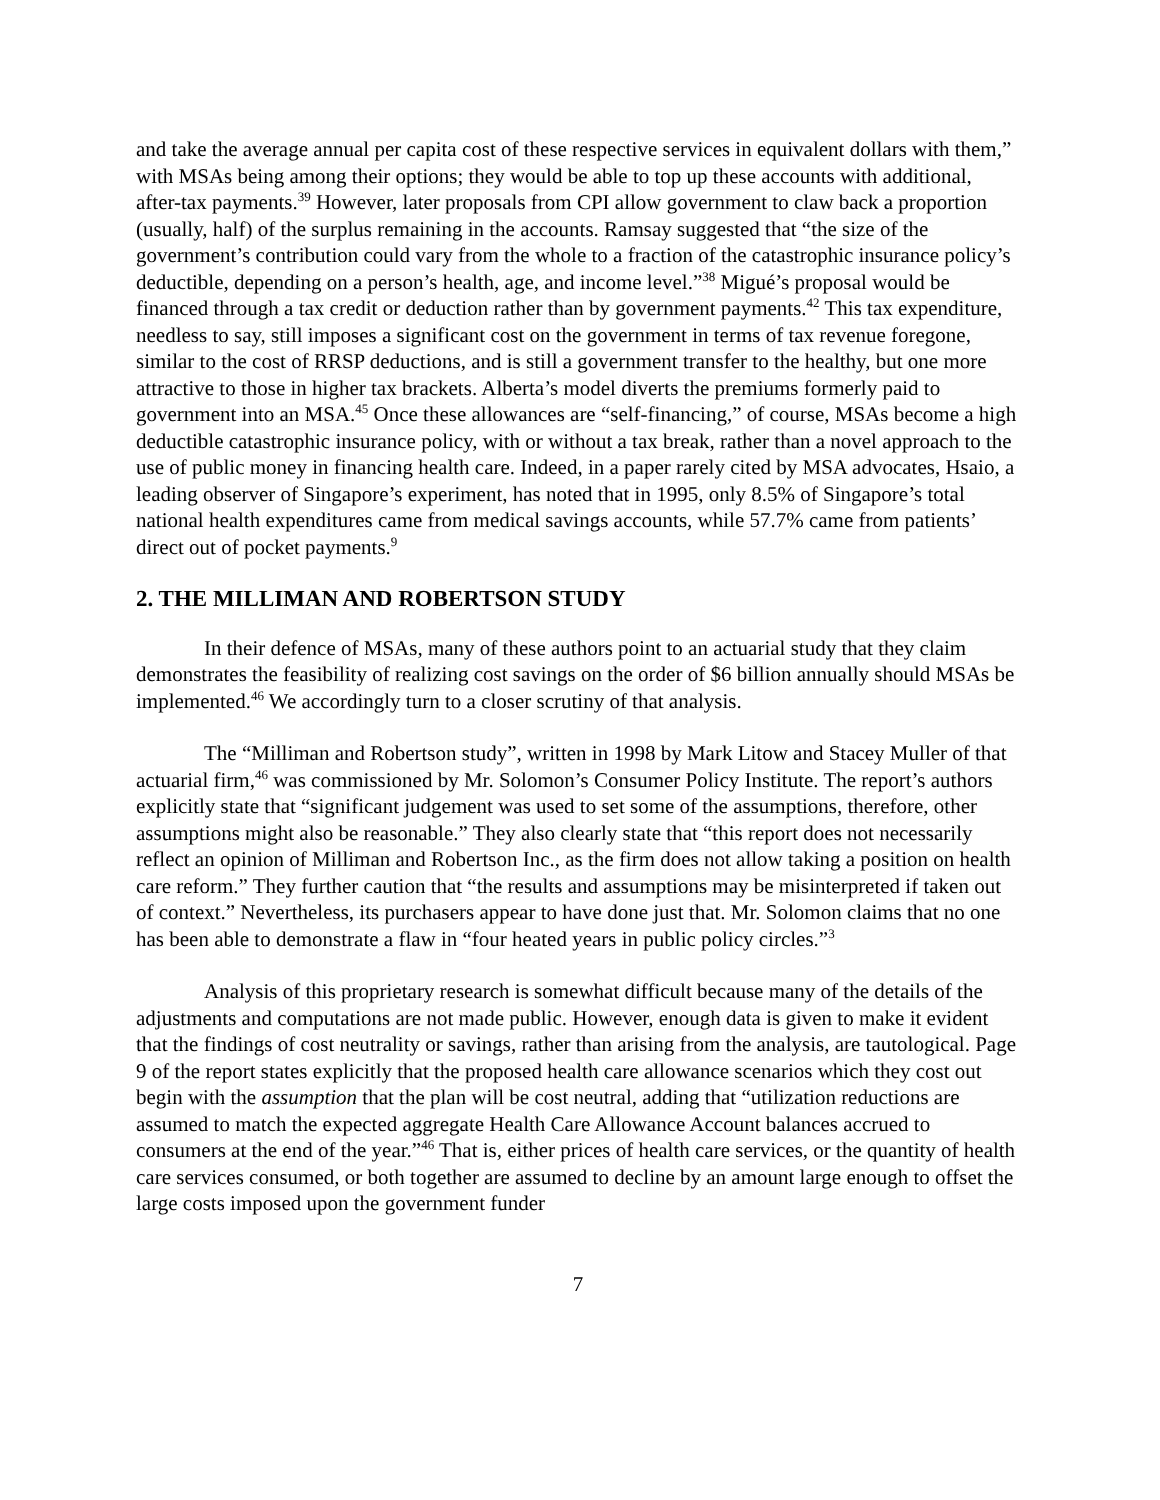and take the average annual per capita cost of these respective services in equivalent dollars with them,” with MSAs being among their options; they would be able to top up these accounts with additional, after-tax payments.<sup>39</sup> However, later proposals from CPI allow government to claw back a proportion (usually, half) of the surplus remaining in the accounts. Ramsay suggested that “the size of the government’s contribution could vary from the whole to a fraction of the catastrophic insurance policy’s deductible, depending on a person’s health, age, and income level.”<sup>38</sup> Migué’s proposal would be financed through a tax credit or deduction rather than by government payments.<sup>42</sup> This tax expenditure, needless to say, still imposes a significant cost on the government in terms of tax revenue foregone, similar to the cost of RRSP deductions, and is still a government transfer to the healthy, but one more attractive to those in higher tax brackets. Alberta’s model diverts the premiums formerly paid to government into an MSA.<sup>45</sup> Once these allowances are “self-financing,” of course, MSAs become a high deductible catastrophic insurance policy, with or without a tax break, rather than a novel approach to the use of public money in financing health care. Indeed, in a paper rarely cited by MSA advocates, Hsaio, a leading observer of Singapore’s experiment, has noted that in 1995, only 8.5% of Singapore’s total national health expenditures came from medical savings accounts, while 57.7% came from patients’ direct out of pocket payments.<sup>9</sup>
2. THE MILLIMAN AND ROBERTSON STUDY
In their defence of MSAs, many of these authors point to an actuarial study that they claim demonstrates the feasibility of realizing cost savings on the order of $6 billion annually should MSAs be implemented.<sup>46</sup> We accordingly turn to a closer scrutiny of that analysis.
The “Milliman and Robertson study”, written in 1998 by Mark Litow and Stacey Muller of that actuarial firm,<sup>46</sup> was commissioned by Mr. Solomon’s Consumer Policy Institute. The report’s authors explicitly state that “significant judgement was used to set some of the assumptions, therefore, other assumptions might also be reasonable.” They also clearly state that “this report does not necessarily reflect an opinion of Milliman and Robertson Inc., as the firm does not allow taking a position on health care reform.” They further caution that “the results and assumptions may be misinterpreted if taken out of context.” Nevertheless, its purchasers appear to have done just that. Mr. Solomon claims that no one has been able to demonstrate a flaw in “four heated years in public policy circles.”<sup>3</sup>
Analysis of this proprietary research is somewhat difficult because many of the details of the adjustments and computations are not made public. However, enough data is given to make it evident that the findings of cost neutrality or savings, rather than arising from the analysis, are tautological. Page 9 of the report states explicitly that the proposed health care allowance scenarios which they cost out begin with the assumption that the plan will be cost neutral, adding that “utilization reductions are assumed to match the expected aggregate Health Care Allowance Account balances accrued to consumers at the end of the year.”<sup>46</sup> That is, either prices of health care services, or the quantity of health care services consumed, or both together are assumed to decline by an amount large enough to offset the large costs imposed upon the government funder
7